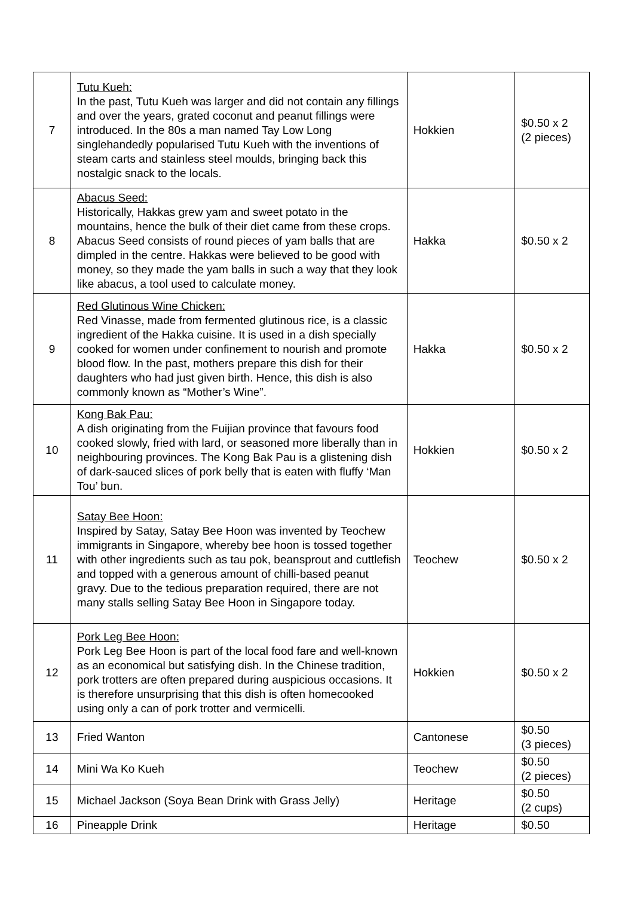| 7 | Tutu Kueh: In the past, Tutu Kueh was larger and did not contain any fillings and over the years, grated coconut and peanut fillings were introduced. In the 80s a man named Tay Low Long singlehandedly popularised Tutu Kueh with the inventions of steam carts and stainless steel moulds, bringing back this nostalgic snack to the locals. | Hokkien | $0.50 x 2 (2 pieces) |
| 8 | Abacus Seed: Historically, Hakkas grew yam and sweet potato in the mountains, hence the bulk of their diet came from these crops. Abacus Seed consists of round pieces of yam balls that are dimpled in the centre. Hakkas were believed to be good with money, so they made the yam balls in such a way that they look like abacus, a tool used to calculate money. | Hakka | $0.50 x 2 |
| 9 | Red Glutinous Wine Chicken: Red Vinasse, made from fermented glutinous rice, is a classic ingredient of the Hakka cuisine. It is used in a dish specially cooked for women under confinement to nourish and promote blood flow. In the past, mothers prepare this dish for their daughters who had just given birth. Hence, this dish is also commonly known as “Mother’s Wine”. | Hakka | $0.50 x 2 |
| 10 | Kong Bak Pau: A dish originating from the Fuijian province that favours food cooked slowly, fried with lard, or seasoned more liberally than in neighbouring provinces. The Kong Bak Pau is a glistening dish of dark-sauced slices of pork belly that is eaten with fluffy ‘Man Tou’ bun. | Hokkien | $0.50 x 2 |
| 11 | Satay Bee Hoon: Inspired by Satay, Satay Bee Hoon was invented by Teochew immigrants in Singapore, whereby bee hoon is tossed together with other ingredients such as tau pok, beansprout and cuttlefish and topped with a generous amount of chilli-based peanut gravy. Due to the tedious preparation required, there are not many stalls selling Satay Bee Hoon in Singapore today. | Teochew | $0.50 x 2 |
| 12 | Pork Leg Bee Hoon: Pork Leg Bee Hoon is part of the local food fare and well-known as an economical but satisfying dish. In the Chinese tradition, pork trotters are often prepared during auspicious occasions. It is therefore unsurprising that this dish is often homecooked using only a can of pork trotter and vermicelli. | Hokkien | $0.50 x 2 |
| 13 | Fried Wanton | Cantonese | $0.50 (3 pieces) |
| 14 | Mini Wa Ko Kueh | Teochew | $0.50 (2 pieces) |
| 15 | Michael Jackson (Soya Bean Drink with Grass Jelly) | Heritage | $0.50 (2 cups) |
| 16 | Pineapple Drink | Heritage | $0.50 |